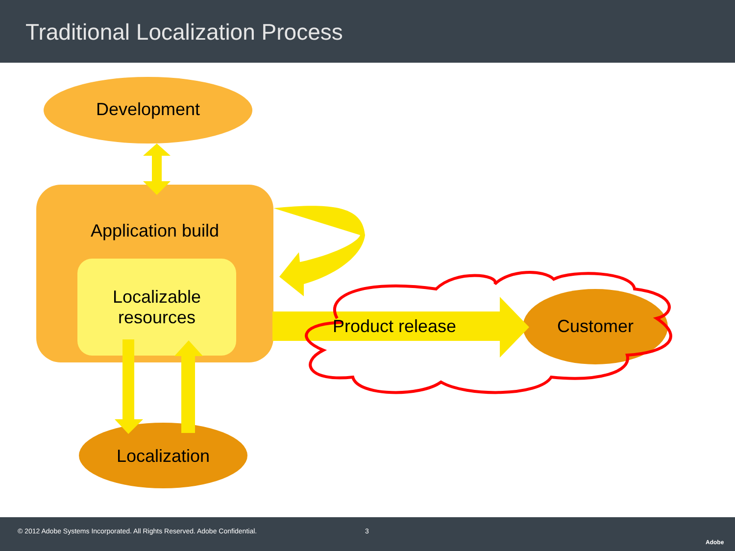Traditional Localization Process
Development
Application build
Localizable
resources
Localization
Product release
Customer
© 2012 Adobe Systems Incorporated. All Rights Reserved. Adobe Confidential. 3
Adobe